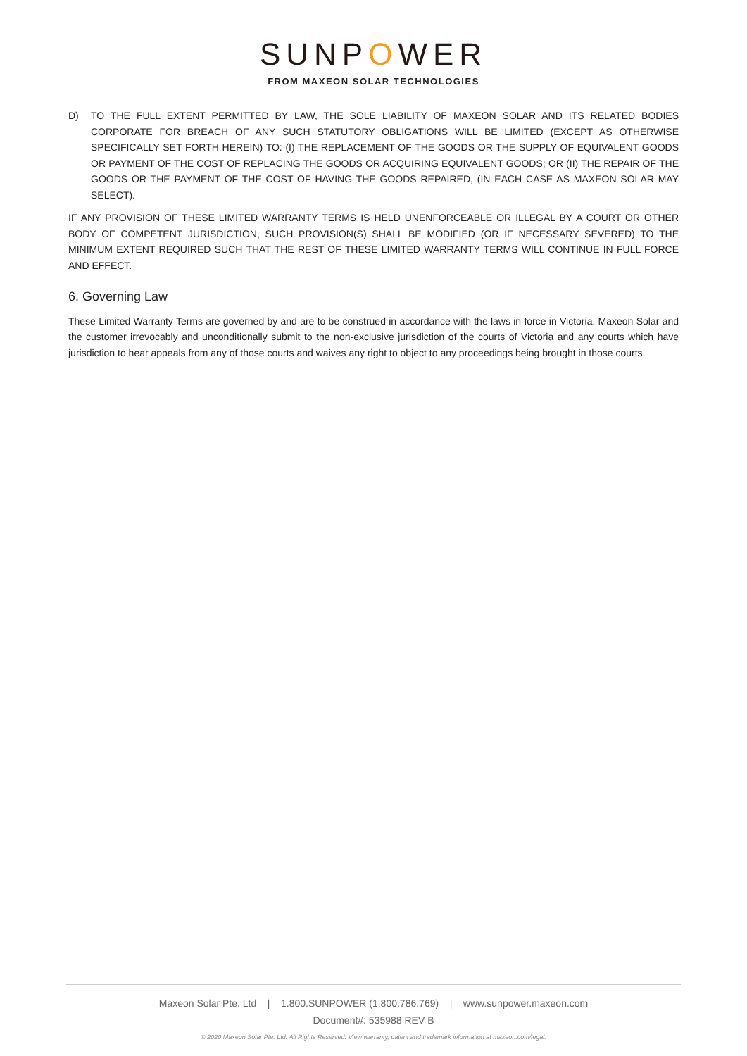SUNPOWER
FROM MAXEON SOLAR TECHNOLOGIES
D) TO THE FULL EXTENT PERMITTED BY LAW, THE SOLE LIABILITY OF MAXEON SOLAR AND ITS RELATED BODIES CORPORATE FOR BREACH OF ANY SUCH STATUTORY OBLIGATIONS WILL BE LIMITED (EXCEPT AS OTHERWISE SPECIFICALLY SET FORTH HEREIN) TO: (I) THE REPLACEMENT OF THE GOODS OR THE SUPPLY OF EQUIVALENT GOODS OR PAYMENT OF THE COST OF REPLACING THE GOODS OR ACQUIRING EQUIVALENT GOODS; OR (II) THE REPAIR OF THE GOODS OR THE PAYMENT OF THE COST OF HAVING THE GOODS REPAIRED, (IN EACH CASE AS MAXEON SOLAR MAY SELECT).
IF ANY PROVISION OF THESE LIMITED WARRANTY TERMS IS HELD UNENFORCEABLE OR ILLEGAL BY A COURT OR OTHER BODY OF COMPETENT JURISDICTION, SUCH PROVISION(S) SHALL BE MODIFIED (OR IF NECESSARY SEVERED) TO THE MINIMUM EXTENT REQUIRED SUCH THAT THE REST OF THESE LIMITED WARRANTY TERMS WILL CONTINUE IN FULL FORCE AND EFFECT.
6. Governing Law
These Limited Warranty Terms are governed by and are to be construed in accordance with the laws in force in Victoria. Maxeon Solar and the customer irrevocably and unconditionally submit to the non-exclusive jurisdiction of the courts of Victoria and any courts which have jurisdiction to hear appeals from any of those courts and waives any right to object to any proceedings being brought in those courts.
Maxeon Solar Pte. Ltd | 1.800.SUNPOWER (1.800.786.769) | www.sunpower.maxeon.com
Document#: 535988 REV B
© 2020 Maxeon Solar Pte. Ltd. All Rights Reserved. View warranty, patent and trademark information at maxeon.com/legal.